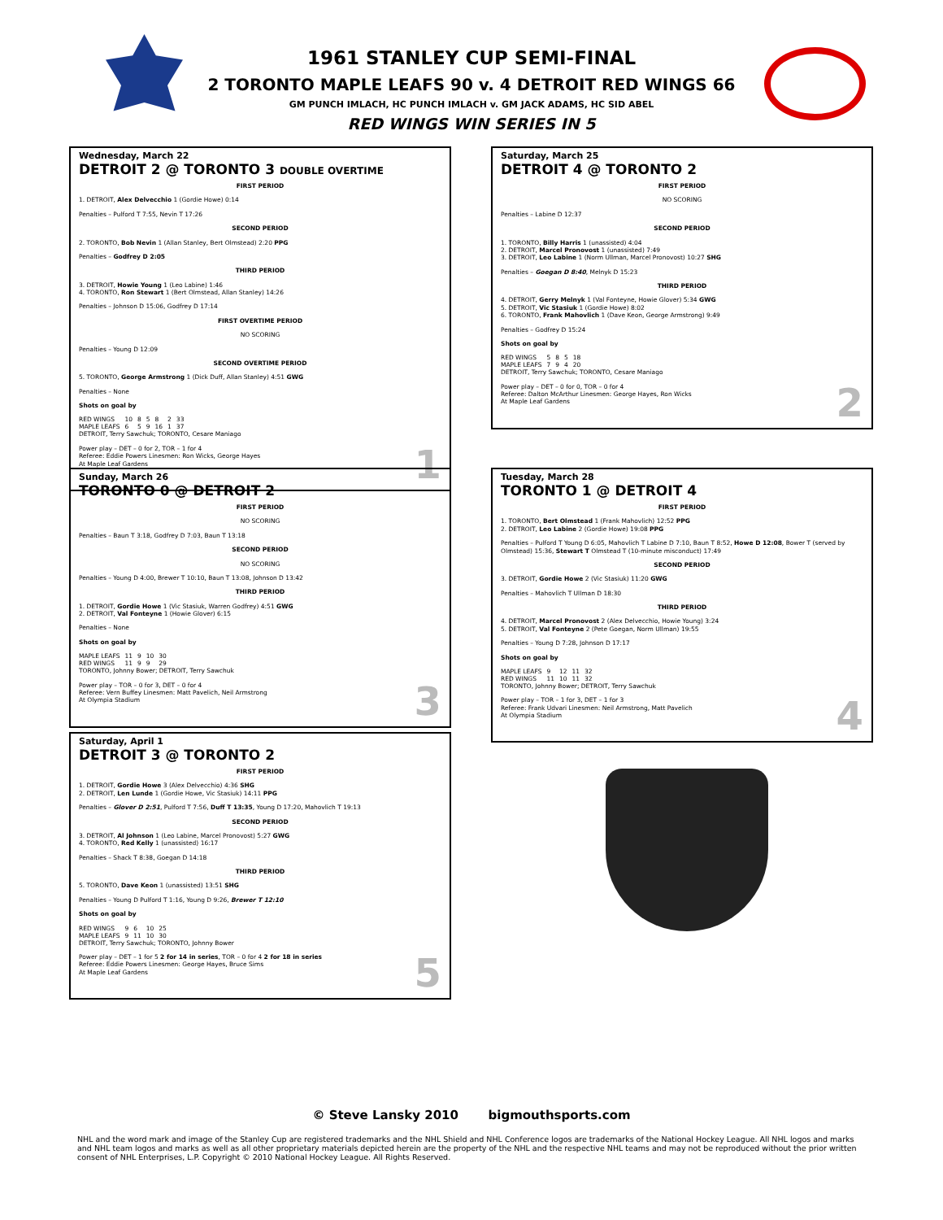1961 STANLEY CUP SEMI-FINAL
2 TORONTO MAPLE LEAFS 90 v. 4 DETROIT RED WINGS 66
GM PUNCH IMLACH, HC PUNCH IMLACH v. GM JACK ADAMS, HC SID ABEL
RED WINGS WIN SERIES IN 5
Wednesday, March 22
DETROIT 2 @ TORONTO 3 DOUBLE OVERTIME
FIRST PERIOD
1. DETROIT, Alex Delvecchio 1 (Gordie Howe) 0:14
Penalties – Pulford T 7:55, Nevin T 17:26
SECOND PERIOD
2. TORONTO, Bob Nevin 1 (Allan Stanley, Bert Olmstead) 2:20 PPG
Penalties – Godfrey D 2:05
THIRD PERIOD
3. DETROIT, Howie Young 1 (Leo Labine) 1:46
4. TORONTO, Ron Stewart 1 (Bert Olmstead, Allan Stanley) 14:26
Penalties – Johnson D 15:06, Godfrey D 17:14
FIRST OVERTIME PERIOD
NO SCORING
Penalties – Young D 12:09
SECOND OVERTIME PERIOD
5. TORONTO, George Armstrong 1 (Dick Duff, Allan Stanley) 4:51 GWG
Penalties – None
Shots on goal by
| RED WINGS | 10 | 8 | 5 | 8 | 2 | 33 |
| MAPLE LEAFS | 6 | 5 | 9 | 16 | 1 | 37 |
DETROIT, Terry Sawchuk; TORONTO, Cesare Maniago
Power play – DET – 0 for 2, TOR – 1 for 4
Referee: Eddie Powers Linesmen: Ron Wicks, George Hayes
At Maple Leaf Gardens
1
Saturday, March 25
DETROIT 4 @ TORONTO 2
FIRST PERIOD
NO SCORING
Penalties – Labine D 12:37
SECOND PERIOD
1. TORONTO, Billy Harris 1 (unassisted) 4:04
2. DETROIT, Marcel Pronovost 1 (unassisted) 7:49
3. DETROIT, Leo Labine 1 (Norm Ullman, Marcel Pronovost) 10:27 SHG
Penalties – Goegan D 8:40, Melnyk D 15:23
THIRD PERIOD
4. DETROIT, Gerry Melnyk 1 (Val Fonteyne, Howie Glover) 5:34 GWG
5. DETROIT, Vic Stasiuk 1 (Gordie Howe) 8:02
6. TORONTO, Frank Mahovlich 1 (Dave Keon, George Armstrong) 9:49
Penalties – Godfrey D 15:24
Shots on goal by
| RED WINGS | 5 | 8 | 5 | 18 |
| MAPLE LEAFS | 7 | 9 | 4 | 20 |
DETROIT, Terry Sawchuk; TORONTO, Cesare Maniago
Power play – DET – 0 for 0, TOR – 0 for 4
Referee: Dalton McArthur Linesmen: George Hayes, Ron Wicks
At Maple Leaf Gardens
2
Sunday, March 26
TORONTO 0 @ DETROIT 2
FIRST PERIOD
NO SCORING
Penalties – Baun T 3:18, Godfrey D 7:03, Baun T 13:18
SECOND PERIOD
NO SCORING
Penalties – Young D 4:00, Brewer T 10:10, Baun T 13:08, Johnson D 13:42
THIRD PERIOD
1. DETROIT, Gordie Howe 1 (Vic Stasiuk, Warren Godfrey) 4:51 GWG
2. DETROIT, Val Fonteyne 1 (Howie Glover) 6:15
Penalties – None
Shots on goal by
| MAPLE LEAFS | 11 | 9 | 10 | 30 |
| RED WINGS | 11 | 9 | 9 | 29 |
TORONTO, Johnny Bower; DETROIT, Terry Sawchuk
Power play – TOR – 0 for 3, DET – 0 for 4
Referee: Vern Buffey Linesmen: Matt Pavelich, Neil Armstrong
At Olympia Stadium
3
Tuesday, March 28
TORONTO 1 @ DETROIT 4
FIRST PERIOD
1. TORONTO, Bert Olmstead 1 (Frank Mahovlich) 12:52 PPG
2. DETROIT, Leo Labine 2 (Gordie Howe) 19:08 PPG
Penalties – Pulford T Young D 6:05, Mahovlich T Labine D 7:10, Baun T 8:52, Howe D 12:08, Bower T (served by Olmstead) 15:36, Stewart T Olmstead T (10-minute misconduct) 17:49
SECOND PERIOD
3. DETROIT, Gordie Howe 2 (Vic Stasiuk) 11:20 GWG
Penalties – Mahovlich T Ullman D 18:30
THIRD PERIOD
4. DETROIT, Marcel Pronovost 2 (Alex Delvecchio, Howie Young) 3:24
5. DETROIT, Val Fonteyne 2 (Pete Goegan, Norm Ullman) 19:55
Penalties – Young D 7:28, Johnson D 17:17
Shots on goal by
| MAPLE LEAFS | 9 | 12 | 11 | 32 |
| RED WINGS | 11 | 10 | 11 | 32 |
TORONTO, Johnny Bower; DETROIT, Terry Sawchuk
Power play – TOR – 1 for 3, DET – 1 for 3
Referee: Frank Udvari Linesmen: Neil Armstrong, Matt Pavelich
At Olympia Stadium
4
Saturday, April 1
DETROIT 3 @ TORONTO 2
FIRST PERIOD
1. DETROIT, Gordie Howe 3 (Alex Delvecchio) 4:36 SHG
2. DETROIT, Len Lunde 1 (Gordie Howe, Vic Stasiuk) 14:11 PPG
Penalties – Glover D 2:51, Pulford T 7:56, Duff T 13:35, Young D 17:20, Mahovlich T 19:13
SECOND PERIOD
3. DETROIT, Al Johnson 1 (Leo Labine, Marcel Pronovost) 5:27 GWG
4. TORONTO, Red Kelly 1 (unassisted) 16:17
Penalties – Shack T 8:38, Goegan D 14:18
THIRD PERIOD
5. TORONTO, Dave Keon 1 (unassisted) 13:51 SHG
Penalties – Young D Pulford T 1:16, Young D 9:26, Brewer T 12:10
Shots on goal by
| RED WINGS | 9 | 6 | 10 | 25 |
| MAPLE LEAFS | 9 | 11 | 10 | 30 |
DETROIT, Terry Sawchuk; TORONTO, Johnny Bower
Power play – DET – 1 for 5 2 for 14 in series, TOR – 0 for 4 2 for 18 in series
Referee: Eddie Powers Linesmen: George Hayes, Bruce Sims
At Maple Leaf Gardens
5
© Steve Lansky 2010 bigmouthsports.com
NHL and the word mark and image of the Stanley Cup are registered trademarks and the NHL Shield and NHL Conference logos are trademarks of the National Hockey League. All NHL logos and marks and NHL team logos and marks as well as all other proprietary materials depicted herein are the property of the NHL and the respective NHL teams and may not be reproduced without the prior written consent of NHL Enterprises, L.P. Copyright © 2010 National Hockey League. All Rights Reserved.